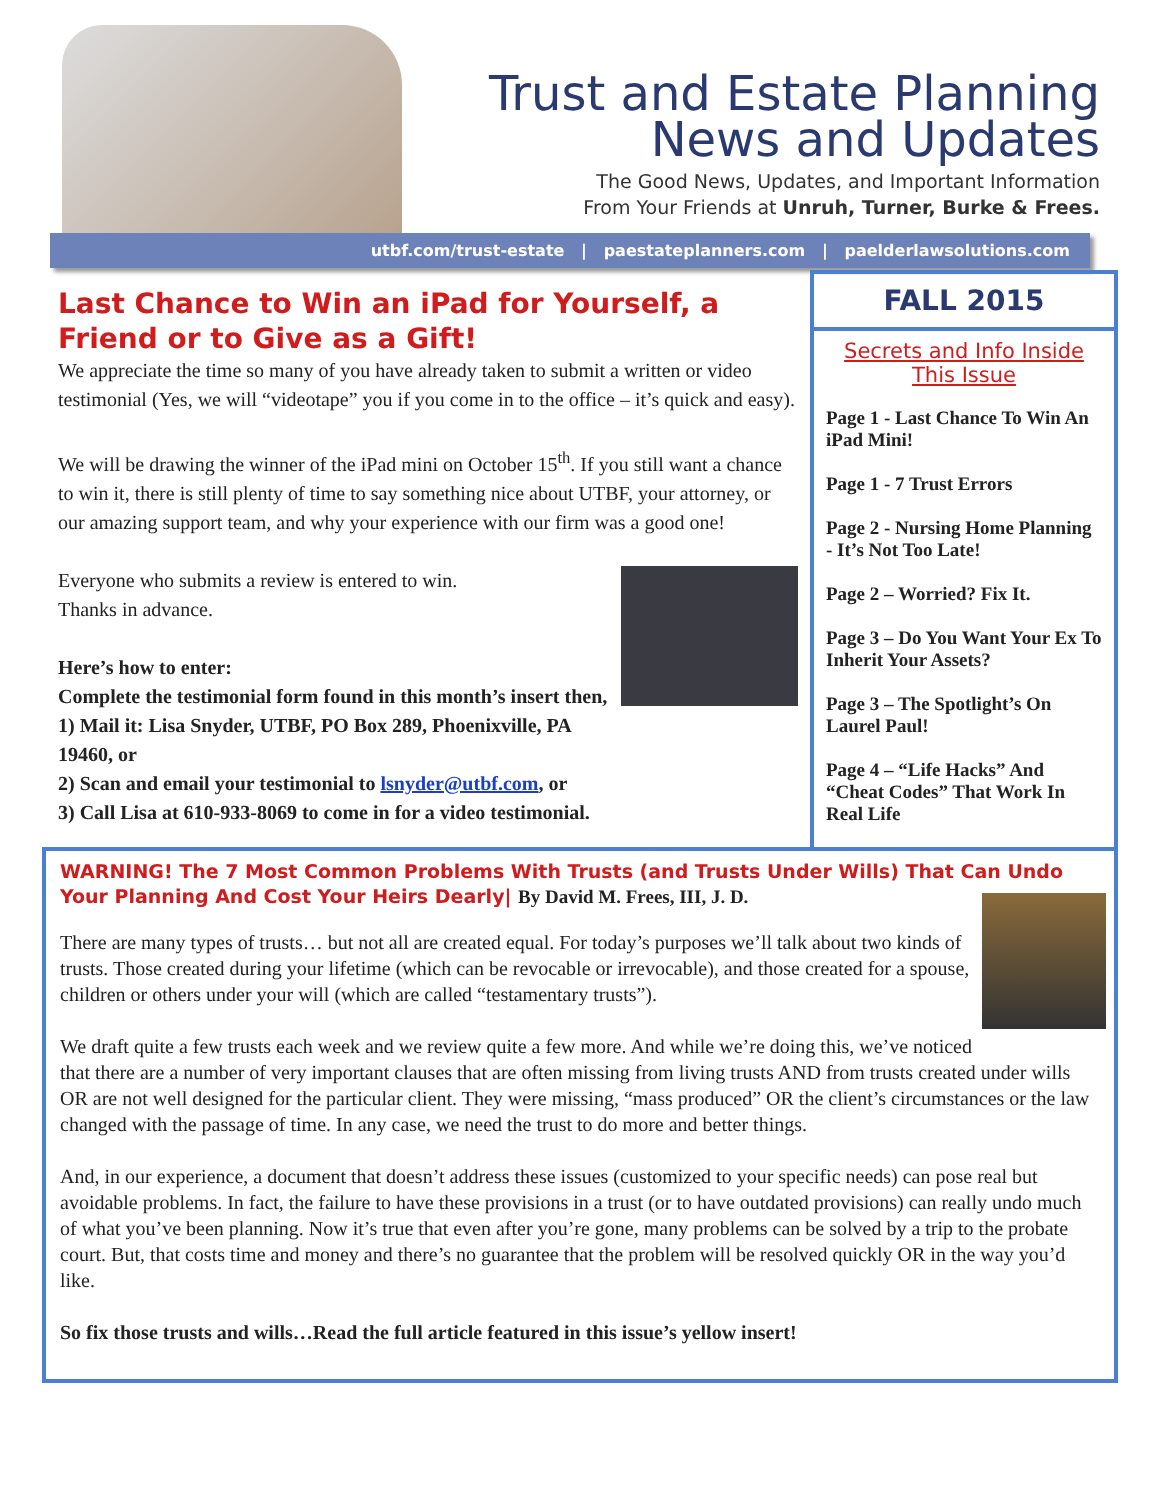Trust and Estate Planning
News and Updates
The Good News, Updates, and Important Information
From Your Friends at Unruh, Turner, Burke & Frees.
utbf.com/trust-estate | paestateplanners.com | paelderlawsolutions.com
Last Chance to Win an iPad for Yourself, a Friend or to Give as a Gift!
We appreciate the time so many of you have already taken to submit a written or video testimonial (Yes, we will “videotape” you if you come in to the office – it’s quick and easy).
We will be drawing the winner of the iPad mini on October 15<sup>th</sup>. If you still want a chance to win it, there is still plenty of time to say something nice about UTBF, your attorney, or our amazing support team, and why your experience with our firm was a good one!
Everyone who submits a review is entered to win.
Thanks in advance.
Here’s how to enter:
Complete the testimonial form found in this month’s insert then,
1) Mail it: Lisa Snyder, UTBF, PO Box 289, Phoenixville, PA 19460, or
2) Scan and email your testimonial to lsnyder@utbf.com, or
3) Call Lisa at 610-933-8069 to come in for a video testimonial.
FALL 2015
Secrets and Info Inside
This Issue
Page 1 - Last Chance To Win An iPad Mini!
Page 1 - 7 Trust Errors
Page 2 - Nursing Home Planning - It’s Not Too Late!
Page 2 – Worried? Fix It.
Page 3 – Do You Want Your Ex To Inherit Your Assets?
Page 3 – The Spotlight’s On Laurel Paul!
Page 4 – “Life Hacks” And “Cheat Codes” That Work In Real Life
WARNING! The 7 Most Common Problems With Trusts (and Trusts Under Wills) That Can Undo Your Planning And Cost Your Heirs Dearly| By David M. Frees, III, J. D.
There are many types of trusts… but not all are created equal. For today’s purposes we’ll talk about two kinds of trusts. Those created during your lifetime (which can be revocable or irrevocable), and those created for a spouse, children or others under your will (which are called “testamentary trusts”).
We draft quite a few trusts each week and we review quite a few more. And while we’re doing this, we’ve noticed that there are a number of very important clauses that are often missing from living trusts AND from trusts created under wills OR are not well designed for the particular client. They were missing, “mass produced” OR the client’s circumstances or the law changed with the passage of time. In any case, we need the trust to do more and better things.
And, in our experience, a document that doesn’t address these issues (customized to your specific needs) can pose real but avoidable problems. In fact, the failure to have these provisions in a trust (or to have outdated provisions) can really undo much of what you’ve been planning. Now it’s true that even after you’re gone, many problems can be solved by a trip to the probate court. But, that costs time and money and there’s no guarantee that the problem will be resolved quickly OR in the way you’d like.
So fix those trusts and wills…Read the full article featured in this issue’s yellow insert!